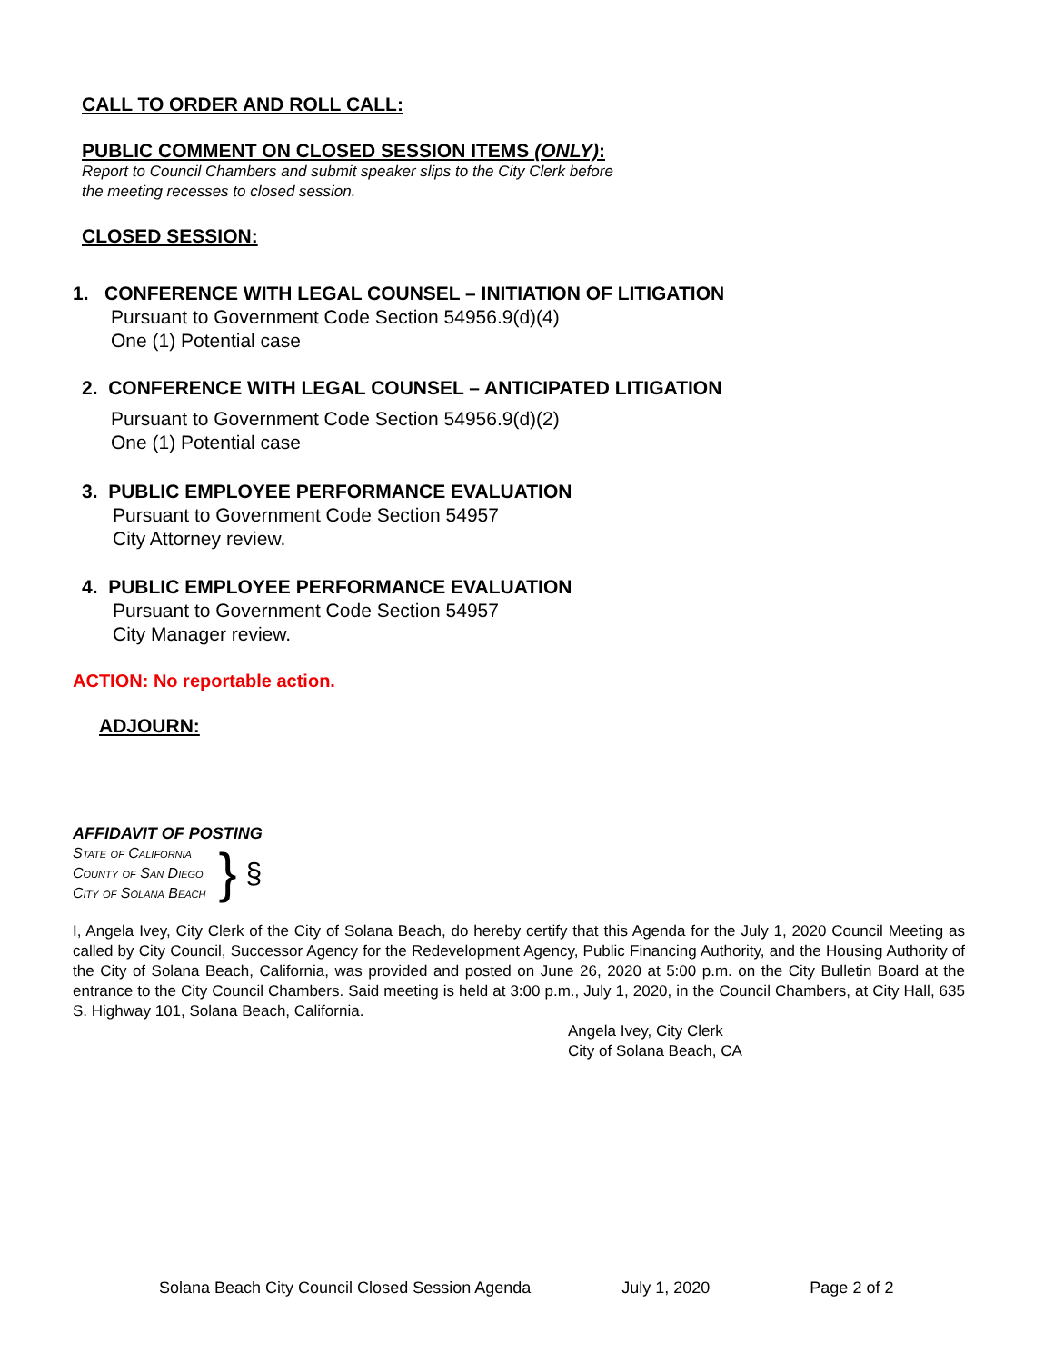CALL TO ORDER AND ROLL CALL:
PUBLIC COMMENT ON CLOSED SESSION ITEMS (ONLY):
Report to Council Chambers and submit speaker slips to the City Clerk before
the meeting recesses to closed session.
CLOSED SESSION:
1. CONFERENCE WITH LEGAL COUNSEL – INITIATION OF LITIGATION
Pursuant to Government Code Section 54956.9(d)(4)
One (1) Potential case
2. CONFERENCE WITH LEGAL COUNSEL – ANTICIPATED LITIGATION
Pursuant to Government Code Section 54956.9(d)(2)
One (1) Potential case
3. PUBLIC EMPLOYEE PERFORMANCE EVALUATION
Pursuant to Government Code Section 54957
City Attorney review.
4. PUBLIC EMPLOYEE PERFORMANCE EVALUATION
Pursuant to Government Code Section 54957
City Manager review.
ACTION: No reportable action.
ADJOURN:
AFFIDAVIT OF POSTING
State of California
County of San Diego
City of Solana Beach
}
§
I, Angela Ivey, City Clerk of the City of Solana Beach, do hereby certify that this Agenda for the July 1, 2020 Council Meeting as called by City Council, Successor Agency for the Redevelopment Agency, Public Financing Authority, and the Housing Authority of the City of Solana Beach, California, was provided and posted on June 26, 2020 at 5:00 p.m. on the City Bulletin Board at the entrance to the City Council Chambers. Said meeting is held at 3:00 p.m., July 1, 2020, in the Council Chambers, at City Hall, 635 S. Highway 101, Solana Beach, California.
Angela Ivey, City Clerk
City of Solana Beach, CA
Solana Beach City Council Closed Session Agenda July 1, 2020 Page 2 of 2